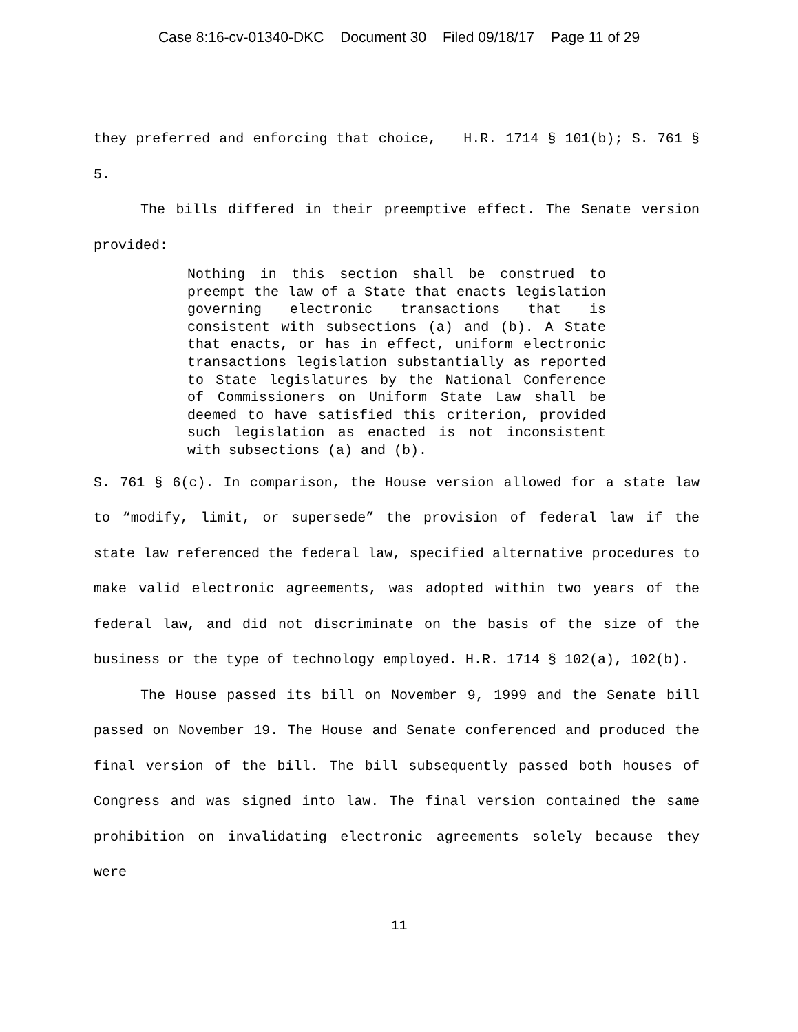Case 8:16-cv-01340-DKC Document 30 Filed 09/18/17 Page 11 of 29
they preferred and enforcing that choice, H.R. 1714 § 101(b); S. 761 § 5.
The bills differed in their preemptive effect. The Senate version provided:
Nothing in this section shall be construed to preempt the law of a State that enacts legislation governing electronic transactions that is consistent with subsections (a) and (b). A State that enacts, or has in effect, uniform electronic transactions legislation substantially as reported to State legislatures by the National Conference of Commissioners on Uniform State Law shall be deemed to have satisfied this criterion, provided such legislation as enacted is not inconsistent with subsections (a) and (b).
S. 761 § 6(c). In comparison, the House version allowed for a state law to “modify, limit, or supersede” the provision of federal law if the state law referenced the federal law, specified alternative procedures to make valid electronic agreements, was adopted within two years of the federal law, and did not discriminate on the basis of the size of the business or the type of technology employed. H.R. 1714 § 102(a), 102(b).
The House passed its bill on November 9, 1999 and the Senate bill passed on November 19. The House and Senate conferenced and produced the final version of the bill. The bill subsequently passed both houses of Congress and was signed into law. The final version contained the same prohibition on invalidating electronic agreements solely because they were
11